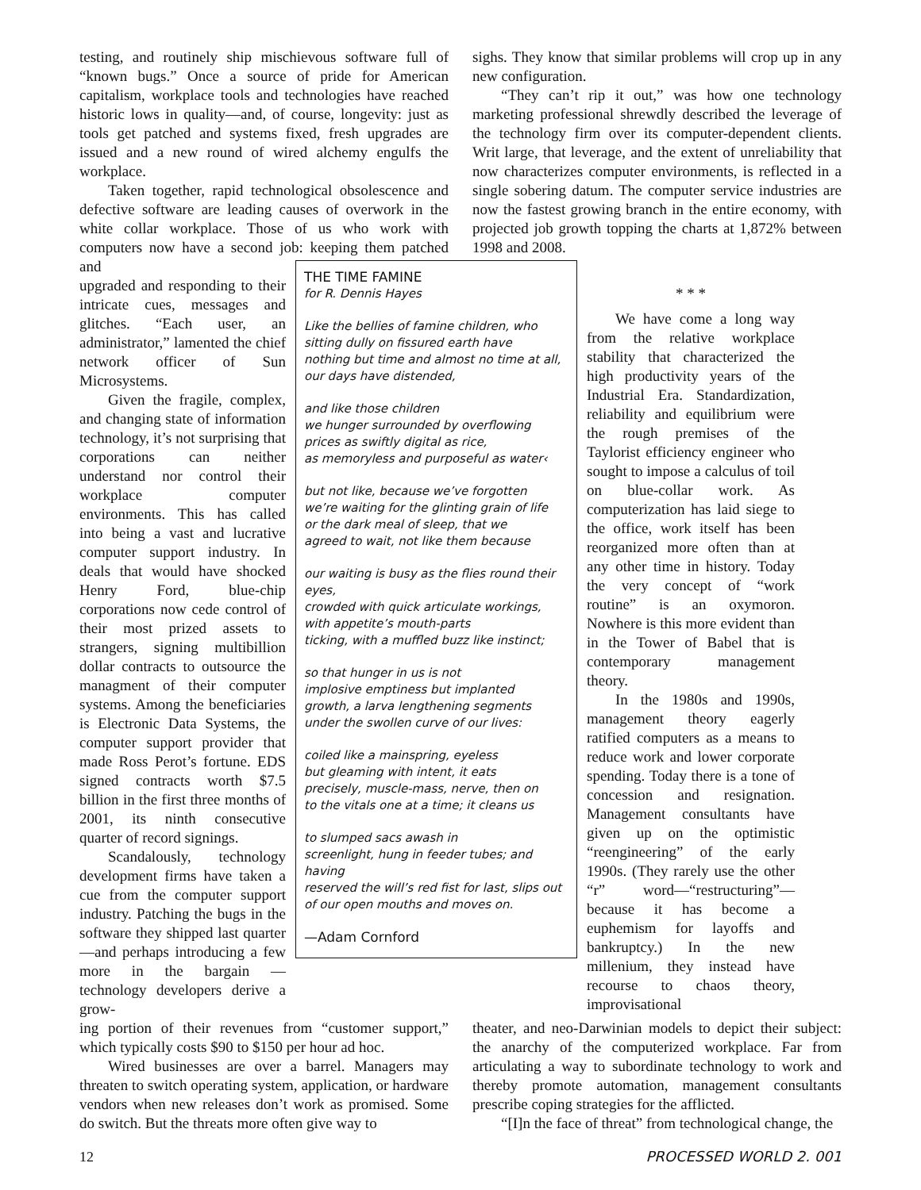testing, and routinely ship mischievous software full of “known bugs.” Once a source of pride for American capitalism, workplace tools and technologies have reached historic lows in quality—and, of course, longevity: just as tools get patched and systems fixed, fresh upgrades are issued and a new round of wired alchemy engulfs the workplace.
Taken together, rapid technological obsolescence and defective software are leading causes of overwork in the white collar workplace. Those of us who work with computers now have a second job: keeping them patched and
sighs. They know that similar problems will crop up in any new configuration.
“They can’t rip it out,” was how one technology marketing professional shrewdly described the leverage of the technology firm over its computer-dependent clients. Writ large, that leverage, and the extent of unreliability that now characterizes computer environments, is reflected in a single sobering datum. The computer service industries are now the fastest growing branch in the entire economy, with projected job growth topping the charts at 1,872% between 1998 and 2008.
upgraded and responding to their intricate cues, messages and glitches. “Each user, an administrator,” lamented the chief network officer of Sun Microsystems.
Given the fragile, complex, and changing state of information technology, it’s not surprising that corporations can neither understand nor control their workplace computer environments. This has called into being a vast and lucrative computer support industry. In deals that would have shocked Henry Ford, blue-chip corporations now cede control of their most prized assets to strangers, signing multibillion dollar contracts to outsource the managment of their computer systems. Among the beneficiaries is Electronic Data Systems, the computer support provider that made Ross Perot’s fortune. EDS signed contracts worth $7.5 billion in the first three months of 2001, its ninth consecutive quarter of record signings.
Scandalously, technology development firms have taken a cue from the computer support industry. Patching the bugs in the software they shipped last quarter—and perhaps introducing a few more in the bargain — technology developers derive a grow-
THE TIME FAMINE
for R. Dennis Hayes
Like the bellies of famine children, who
sitting dully on fissured earth have
nothing but time and almost no time at all,
our days have distended,
and like those children
we hunger surrounded by overflowing
prices as swiftly digital as rice,
as memoryless and purposeful as water‹
but not like, because we’ve forgotten
we’re waiting for the glinting grain of life
or the dark meal of sleep, that we
agreed to wait, not like them because
our waiting is busy as the flies round their eyes,
crowded with quick articulate workings,
with appetite’s mouth-parts
ticking, with a muffled buzz like instinct;
so that hunger in us is not
implosive emptiness but implanted
growth, a larva lengthening segments
under the swollen curve of our lives:
coiled like a mainspring, eyeless
but gleaming with intent, it eats
precisely, muscle-mass, nerve, then on
to the vitals one at a time; it cleans us
to slumped sacs awash in
screenlight, hung in feeder tubes; and having
reserved the will’s red fist for last, slips out
of our open mouths and moves on.
—Adam Cornford
* * *
We have come a long way from the relative workplace stability that characterized the high productivity years of the Industrial Era. Standardization, reliability and equilibrium were the rough premises of the Taylorist efficiency engineer who sought to impose a calculus of toil on blue-collar work. As computerization has laid siege to the office, work itself has been reorganized more often than at any other time in history. Today the very concept of “work routine” is an oxymoron. Nowhere is this more evident than in the Tower of Babel that is contemporary management theory.
In the 1980s and 1990s, management theory eagerly ratified computers as a means to reduce work and lower corporate spending. Today there is a tone of concession and resignation. Management consultants have given up on the optimistic “reengineering” of the early 1990s. (They rarely use the other “r” word—“restructuring”—because it has become a euphemism for layoffs and bankruptcy.) In the new millenium, they instead have recourse to chaos theory, improvisational
ing portion of their revenues from “customer support,” which typically costs $90 to $150 per hour ad hoc.
Wired businesses are over a barrel. Managers may threaten to switch operating system, application, or hardware vendors when new releases don’t work as promised. Some do switch. But the threats more often give way to
theater, and neo-Darwinian models to depict their subject: the anarchy of the computerized workplace. Far from articulating a way to subordinate technology to work and thereby promote automation, management consultants prescribe coping strategies for the afflicted.
“[I]n the face of threat” from technological change, the
12 PROCESSED WORLD 2. 001